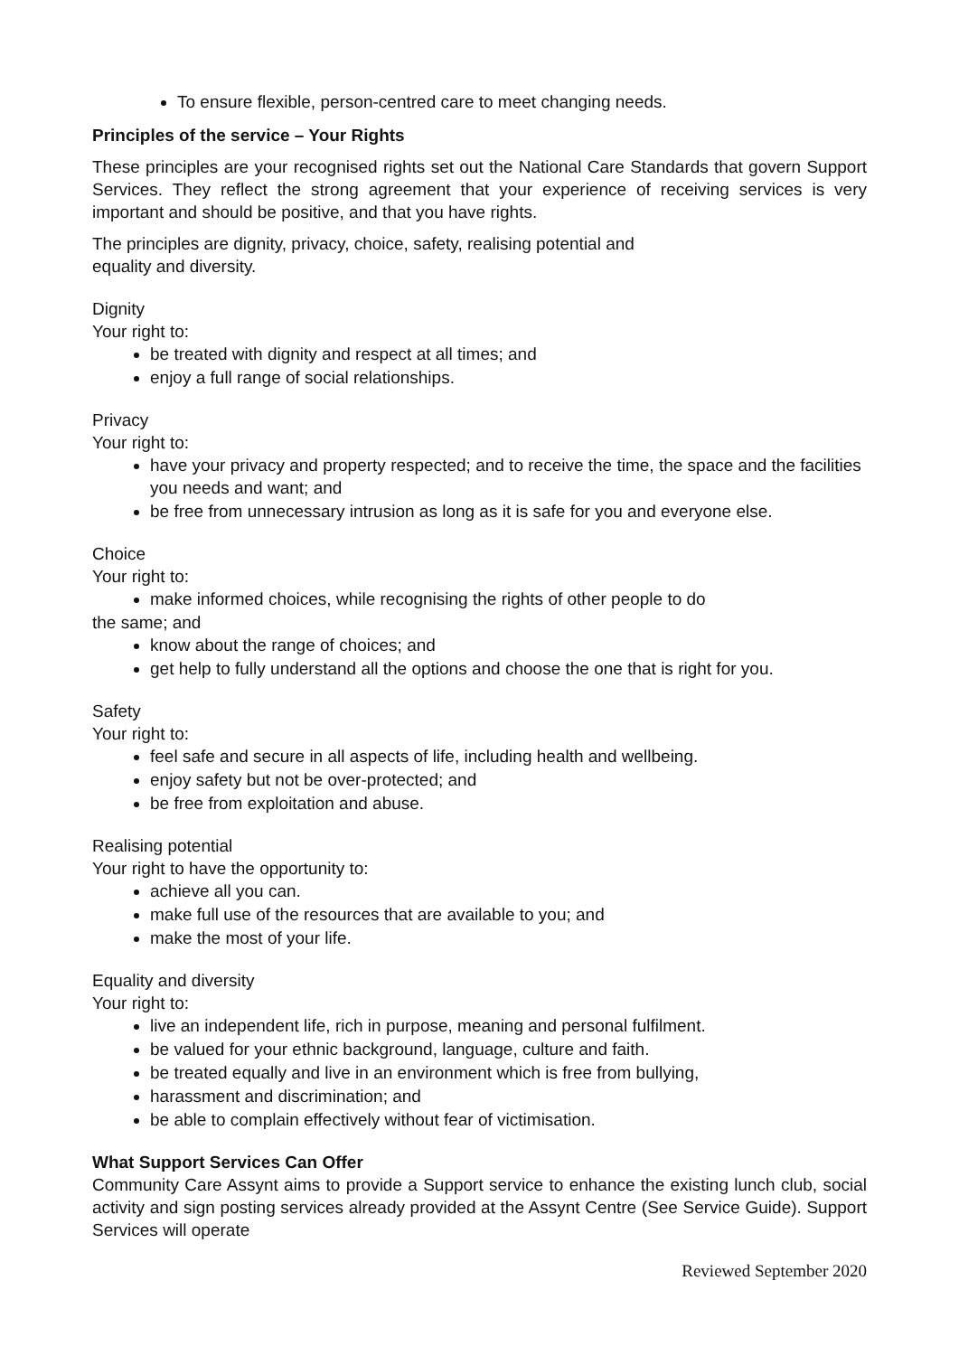To ensure flexible, person-centred care to meet changing needs.
Principles of the service – Your Rights
These principles are your recognised rights set out the National Care Standards that govern Support Services. They reflect the strong agreement that your experience of receiving services is very important and should be positive, and that you have rights.
The principles are dignity, privacy, choice, safety, realising potential and
equality and diversity.
Dignity
Your right to:
be treated with dignity and respect at all times; and
enjoy a full range of social relationships.
Privacy
Your right to:
have your privacy and property respected; and to receive the time, the space and the facilities you needs and want; and
be free from unnecessary intrusion as long as it is safe for you and everyone else.
Choice
Your right to:
make informed choices, while recognising the rights of other people to do
the same; and
know about the range of choices; and
get help to fully understand all the options and choose the one that is right for you.
Safety
Your right to:
feel safe and secure in all aspects of life, including health and wellbeing.
enjoy safety but not be over-protected; and
be free from exploitation and abuse.
Realising potential
Your right to have the opportunity to:
achieve all you can.
make full use of the resources that are available to you; and
make the most of your life.
Equality and diversity
Your right to:
live an independent life, rich in purpose, meaning and personal fulfilment.
be valued for your ethnic background, language, culture and faith.
be treated equally and live in an environment which is free from bullying,
harassment and discrimination; and
be able to complain effectively without fear of victimisation.
What Support Services Can Offer
Community Care Assynt aims to provide a Support service to enhance the existing lunch club, social activity and sign posting services already provided at the Assynt Centre (See Service Guide). Support Services will operate
Reviewed September 2020